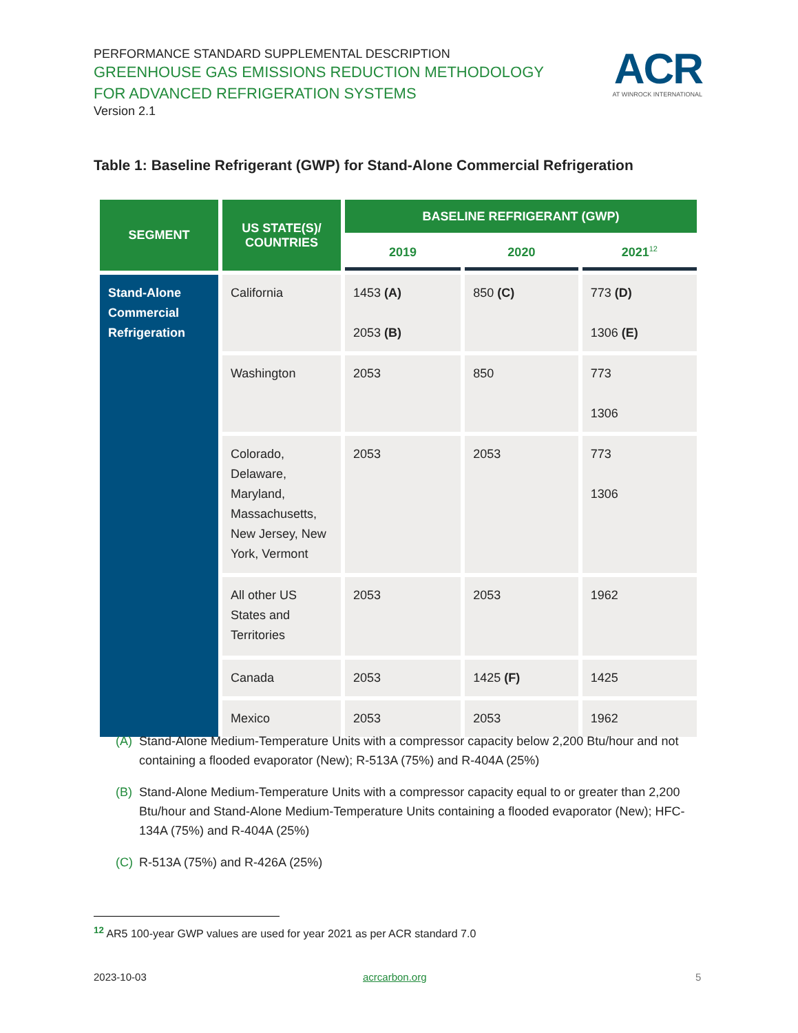PERFORMANCE STANDARD SUPPLEMENTAL DESCRIPTION
GREENHOUSE GAS EMISSIONS REDUCTION METHODOLOGY FOR ADVANCED REFRIGERATION SYSTEMS
Version 2.1
ACR
AT WINROCK INTERNATIONAL
Table 1: Baseline Refrigerant (GWP) for Stand-Alone Commercial Refrigeration
| SEGMENT | US STATE(S)/ COUNTRIES | BASELINE REFRIGERANT (GWP) | | |
| --- | --- | --- | --- | --- |
| | | 2019 | 2020 | 2021<sup>12</sup> |
| Stand-Alone Commercial Refrigeration | California | 1453 (A) 2053 (B) | 850 (C) | 773 (D) 1306 (E) |
| | Washington | 2053 | 850 | 773 1306 |
| | Colorado, Delaware, Maryland, Massachusetts, New Jersey, New York, Vermont | 2053 | 2053 | 773 1306 |
| | All other US States and Territories | 2053 | 2053 | 1962 |
| | Canada | 2053 | 1425 (F) | 1425 |
| | Mexico | 2053 | 2053 | 1962 |
(A) Stand-Alone Medium-Temperature Units with a compressor capacity below 2,200 Btu/hour and not containing a flooded evaporator (New); R-513A (75%) and R-404A (25%)
(B) Stand-Alone Medium-Temperature Units with a compressor capacity equal to or greater than 2,200 Btu/hour and Stand-Alone Medium-Temperature Units containing a flooded evaporator (New); HFC-134A (75%) and R-404A (25%)
(C) R-513A (75%) and R-426A (25%)
<sup>12</sup> AR5 100-year GWP values are used for year 2021 as per ACR standard 7.0
2023-10-03 acrcarbon.org 5